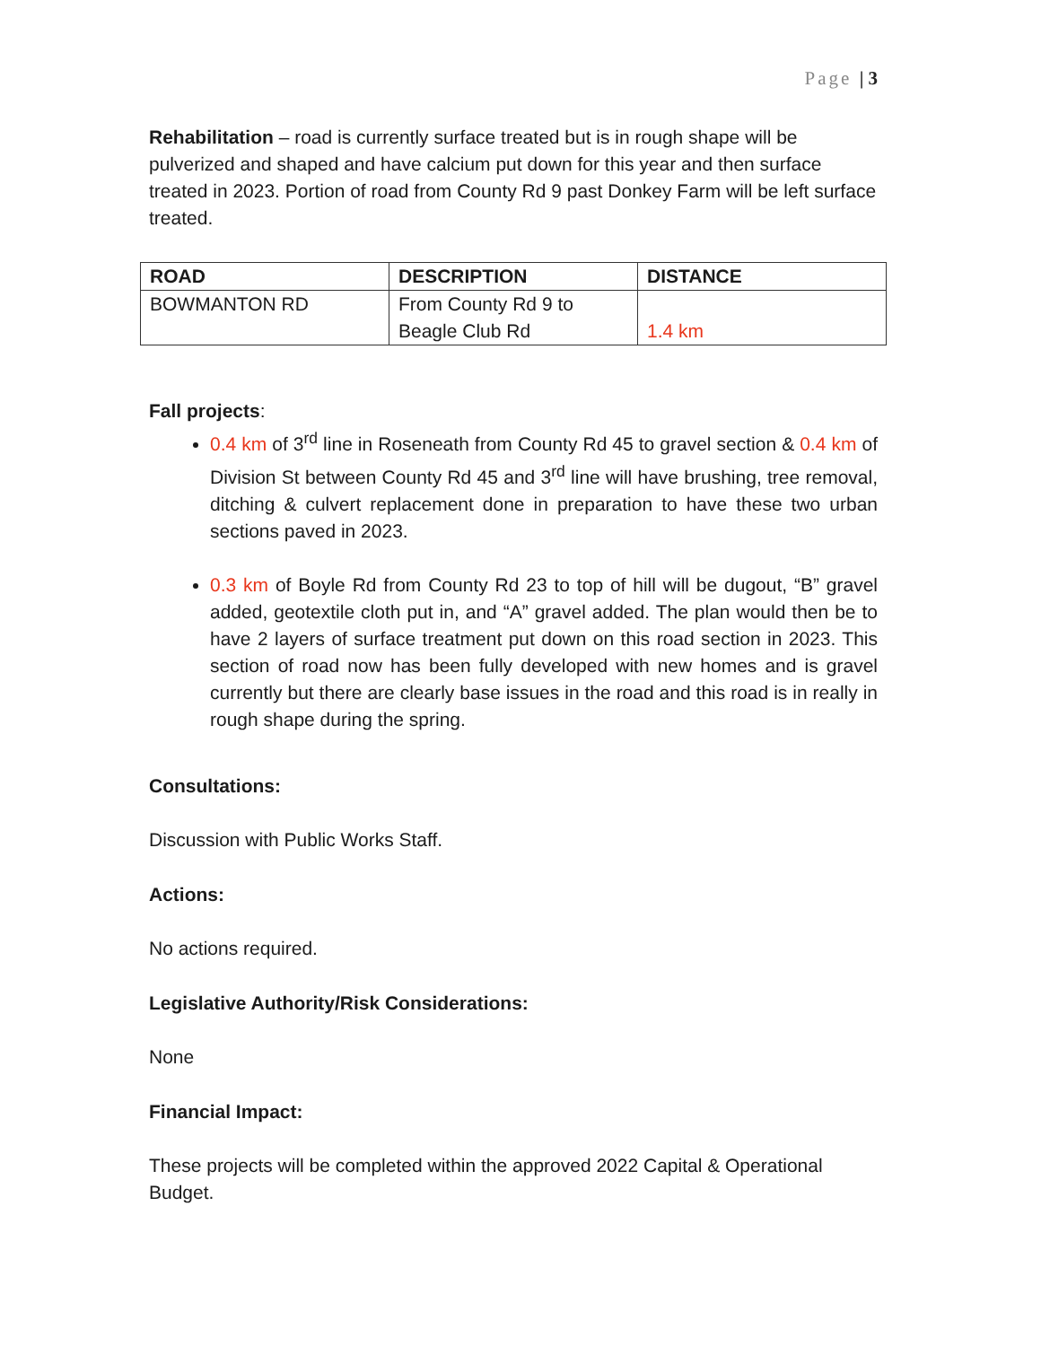Page | 3
Rehabilitation – road is currently surface treated but is in rough shape will be pulverized and shaped and have calcium put down for this year and then surface treated in 2023. Portion of road from County Rd 9 past Donkey Farm will be left surface treated.
| ROAD | DESCRIPTION | DISTANCE |
| --- | --- | --- |
| BOWMANTON RD | From County Rd 9 to Beagle Club Rd | 1.4 km |
Fall projects:
0.4 km of 3<sup>rd</sup> line in Roseneath from County Rd 45 to gravel section & 0.4 km of Division St between County Rd 45 and 3<sup>rd</sup> line will have brushing, tree removal, ditching & culvert replacement done in preparation to have these two urban sections paved in 2023.
0.3 km of Boyle Rd from County Rd 23 to top of hill will be dugout, “B” gravel added, geotextile cloth put in, and “A” gravel added. The plan would then be to have 2 layers of surface treatment put down on this road section in 2023. This section of road now has been fully developed with new homes and is gravel currently but there are clearly base issues in the road and this road is in really in rough shape during the spring.
Consultations:
Discussion with Public Works Staff.
Actions:
No actions required.
Legislative Authority/Risk Considerations:
None
Financial Impact:
These projects will be completed within the approved 2022 Capital & Operational Budget.